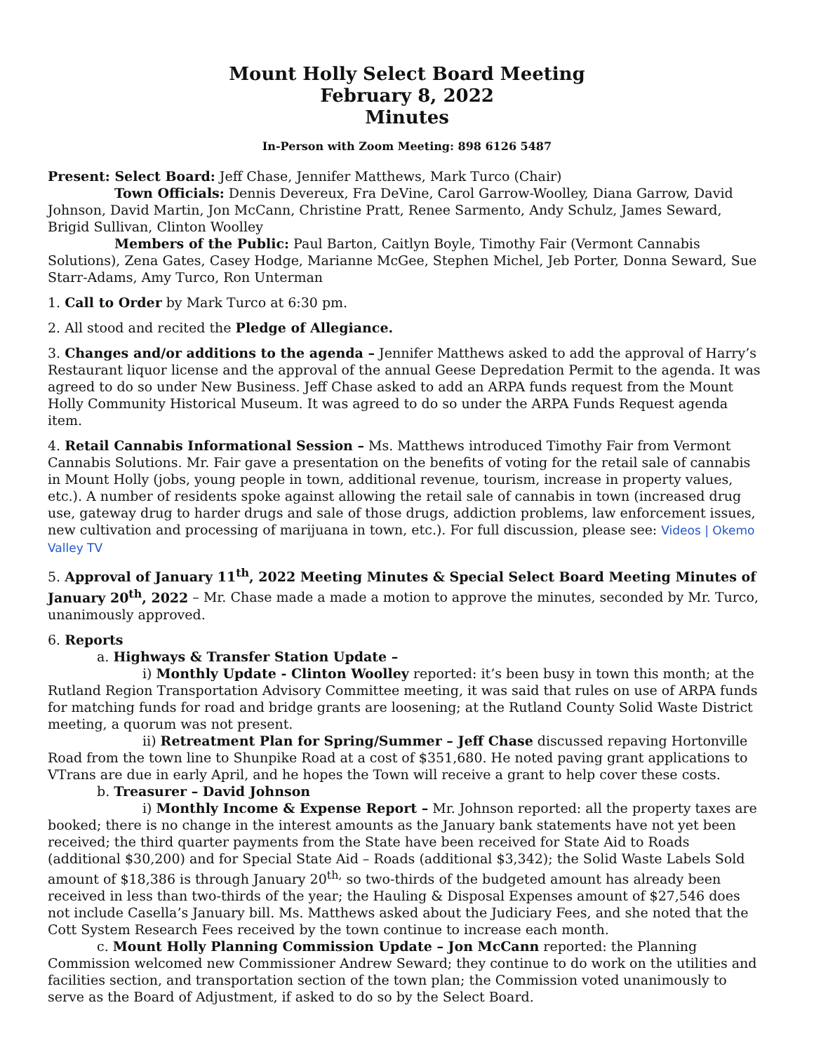Mount Holly Select Board Meeting
February 8, 2022
Minutes
In-Person with Zoom Meeting: 898 6126 5487
Present: Select Board: Jeff Chase, Jennifer Matthews, Mark Turco (Chair)
Town Officials: Dennis Devereux, Fra DeVine, Carol Garrow-Woolley, Diana Garrow, David Johnson, David Martin, Jon McCann, Christine Pratt, Renee Sarmento, Andy Schulz, James Seward, Brigid Sullivan, Clinton Woolley
Members of the Public: Paul Barton, Caitlyn Boyle, Timothy Fair (Vermont Cannabis Solutions), Zena Gates, Casey Hodge, Marianne McGee, Stephen Michel, Jeb Porter, Donna Seward, Sue Starr-Adams, Amy Turco, Ron Unterman
1. Call to Order by Mark Turco at 6:30 pm.
2. All stood and recited the Pledge of Allegiance.
3. Changes and/or additions to the agenda – Jennifer Matthews asked to add the approval of Harry’s Restaurant liquor license and the approval of the annual Geese Depredation Permit to the agenda. It was agreed to do so under New Business. Jeff Chase asked to add an ARPA funds request from the Mount Holly Community Historical Museum. It was agreed to do so under the ARPA Funds Request agenda item.
4. Retail Cannabis Informational Session – Ms. Matthews introduced Timothy Fair from Vermont Cannabis Solutions. Mr. Fair gave a presentation on the benefits of voting for the retail sale of cannabis in Mount Holly (jobs, young people in town, additional revenue, tourism, increase in property values, etc.). A number of residents spoke against allowing the retail sale of cannabis in town (increased drug use, gateway drug to harder drugs and sale of those drugs, addiction problems, law enforcement issues, new cultivation and processing of marijuana in town, etc.). For full discussion, please see: Videos | Okemo Valley TV
5. Approval of January 11<sup>th</sup>, 2022 Meeting Minutes & Special Select Board Meeting Minutes of January 20<sup>th</sup>, 2022 – Mr. Chase made a made a motion to approve the minutes, seconded by Mr. Turco, unanimously approved.
6. Reports
a. Highways & Transfer Station Update –
i) Monthly Update - Clinton Woolley reported: it’s been busy in town this month; at the Rutland Region Transportation Advisory Committee meeting, it was said that rules on use of ARPA funds for matching funds for road and bridge grants are loosening; at the Rutland County Solid Waste District meeting, a quorum was not present.
ii) Retreatment Plan for Spring/Summer – Jeff Chase discussed repaving Hortonville Road from the town line to Shunpike Road at a cost of $351,680. He noted paving grant applications to VTrans are due in early April, and he hopes the Town will receive a grant to help cover these costs.
b. Treasurer – David Johnson
i) Monthly Income & Expense Report – Mr. Johnson reported: all the property taxes are booked; there is no change in the interest amounts as the January bank statements have not yet been received; the third quarter payments from the State have been received for State Aid to Roads (additional $30,200) and for Special State Aid – Roads (additional $3,342); the Solid Waste Labels Sold amount of $18,386 is through January 20<sup>th,</sup> so two-thirds of the budgeted amount has already been received in less than two-thirds of the year; the Hauling & Disposal Expenses amount of $27,546 does not include Casella’s January bill. Ms. Matthews asked about the Judiciary Fees, and she noted that the Cott System Research Fees received by the town continue to increase each month.
c. Mount Holly Planning Commission Update – Jon McCann reported: the Planning Commission welcomed new Commissioner Andrew Seward; they continue to do work on the utilities and facilities section, and transportation section of the town plan; the Commission voted unanimously to serve as the Board of Adjustment, if asked to do so by the Select Board.